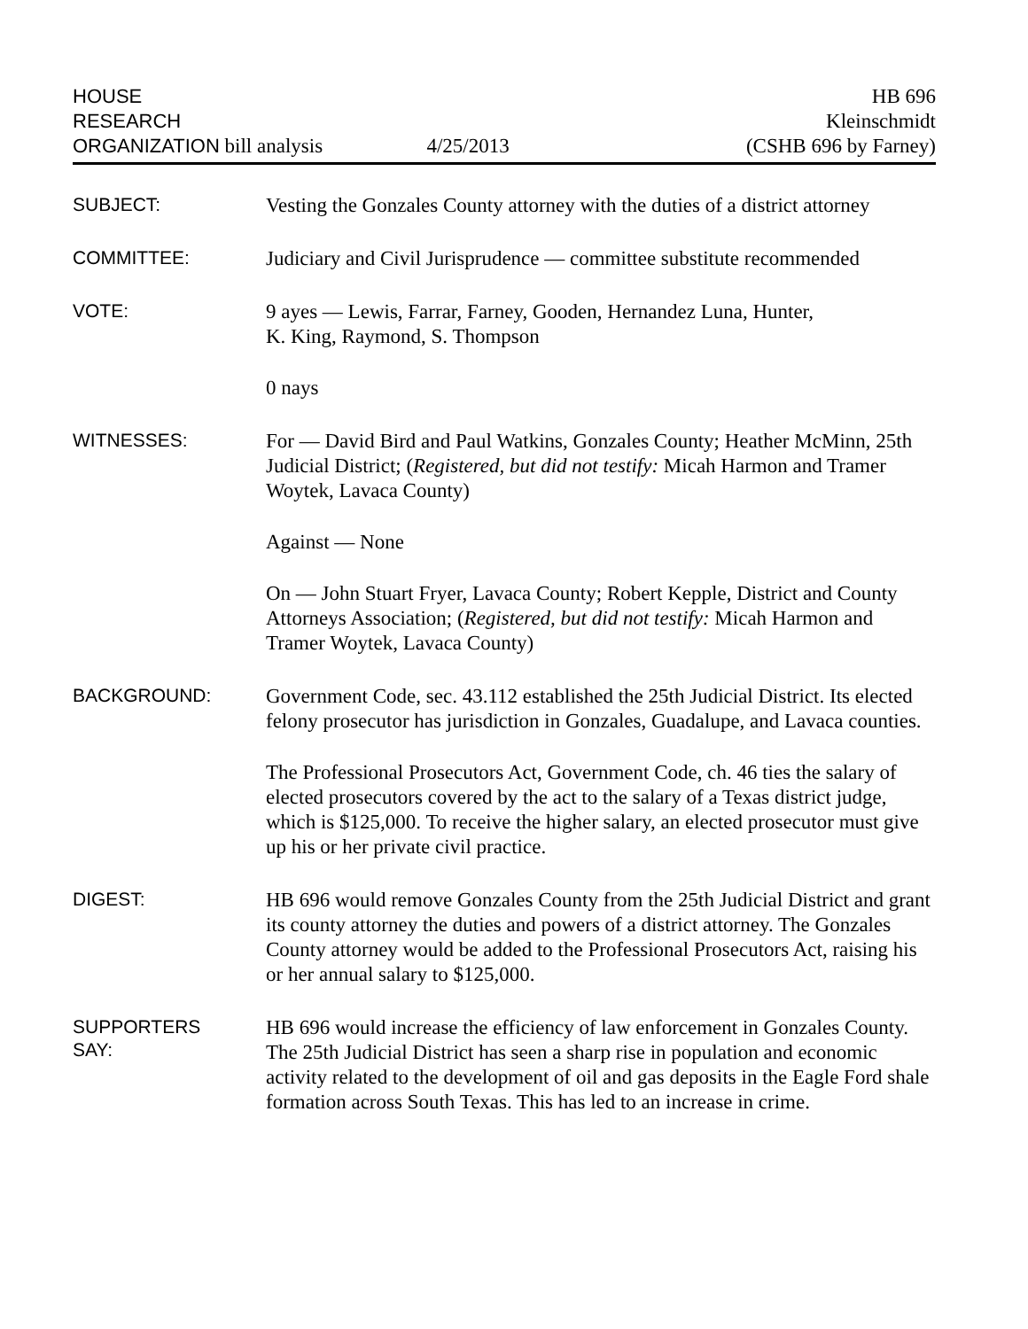HOUSE
RESEARCH
ORGANIZATION bill analysis
4/25/2013
HB 696
Kleinschmidt
(CSHB 696 by Farney)
SUBJECT:
Vesting the Gonzales County attorney with the duties of a district attorney
COMMITTEE:
Judiciary and Civil Jurisprudence — committee substitute recommended
VOTE:
9 ayes — Lewis, Farrar, Farney, Gooden, Hernandez Luna, Hunter,
K. King, Raymond, S. Thompson
0 nays
WITNESSES:
For — David Bird and Paul Watkins, Gonzales County; Heather McMinn, 25th Judicial District; (Registered, but did not testify: Micah Harmon and Tramer Woytek, Lavaca County)
Against — None
On — John Stuart Fryer, Lavaca County; Robert Kepple, District and County Attorneys Association; (Registered, but did not testify: Micah Harmon and Tramer Woytek, Lavaca County)
BACKGROUND:
Government Code, sec. 43.112 established the 25th Judicial District. Its elected felony prosecutor has jurisdiction in Gonzales, Guadalupe, and Lavaca counties.
The Professional Prosecutors Act, Government Code, ch. 46 ties the salary of elected prosecutors covered by the act to the salary of a Texas district judge, which is $125,000. To receive the higher salary, an elected prosecutor must give up his or her private civil practice.
DIGEST:
HB 696 would remove Gonzales County from the 25th Judicial District and grant its county attorney the duties and powers of a district attorney. The Gonzales County attorney would be added to the Professional Prosecutors Act, raising his or her annual salary to $125,000.
SUPPORTERS
SAY:
HB 696 would increase the efficiency of law enforcement in Gonzales County. The 25th Judicial District has seen a sharp rise in population and economic activity related to the development of oil and gas deposits in the Eagle Ford shale formation across South Texas. This has led to an increase in crime.